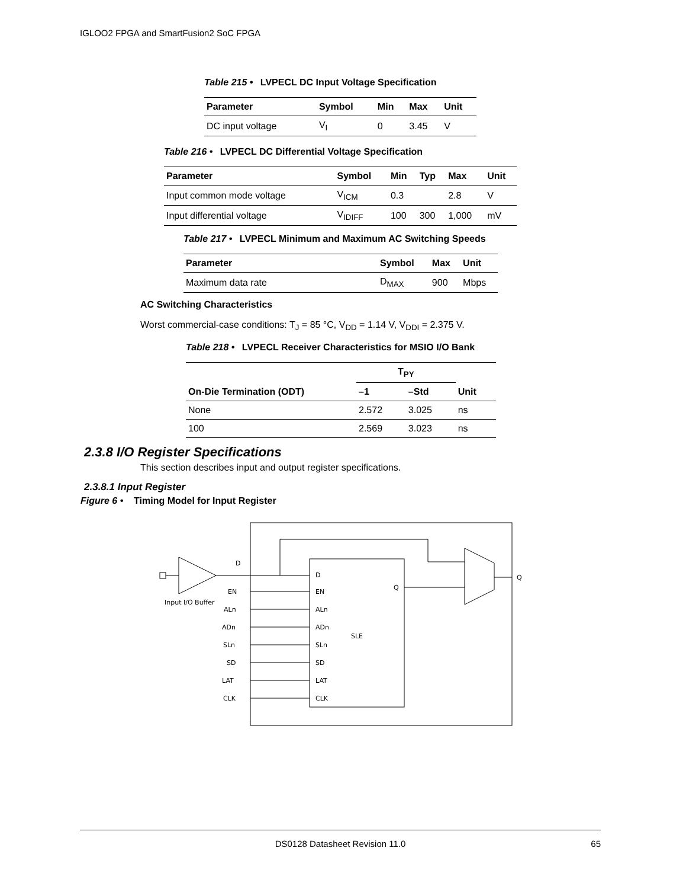IGLOO2 FPGA and SmartFusion2 SoC FPGA
Table 215 • LVPECL DC Input Voltage Specification
| Parameter | Symbol | Min | Max | Unit |
| --- | --- | --- | --- | --- |
| DC input voltage | V<sub>I</sub> | 0 | 3.45 | V |
Table 216 • LVPECL DC Differential Voltage Specification
| Parameter | Symbol | Min | Typ | Max | Unit |
| --- | --- | --- | --- | --- | --- |
| Input common mode voltage | V<sub>ICM</sub> | 0.3 | | 2.8 | V |
| Input differential voltage | V<sub>IDIFF</sub> | 100 | 300 | 1,000 | mV |
Table 217 • LVPECL Minimum and Maximum AC Switching Speeds
| Parameter | Symbol | Max | Unit |
| --- | --- | --- | --- |
| Maximum data rate | D<sub>MAX</sub> | 900 | Mbps |
AC Switching Characteristics
Worst commercial-case conditions: T<sub>J</sub> = 85 °C, V<sub>DD</sub> = 1.14 V, V<sub>DDI</sub> = 2.375 V.
Table 218 • LVPECL Receiver Characteristics for MSIO I/O Bank
| On-Die Termination (ODT) | T<sub>PY</sub> | | Unit |
| --- | --- | --- | --- |
| | –1 | –Std | |
| None | 2.572 | 3.025 | ns |
| 100 | 2.569 | 3.023 | ns |
2.3.8 I/O Register Specifications
This section describes input and output register specifications.
2.3.8.1 Input Register
Figure 6 • Timing Model for Input Register
D
EN
ALn
ADn
SLn
SD
LAT
CLK
D
EN
ALn
ADn
SLn
SD
LAT
CLK
SLE
Q
Q
Input I/O Buffer
DS0128 Datasheet Revision 11.0 65